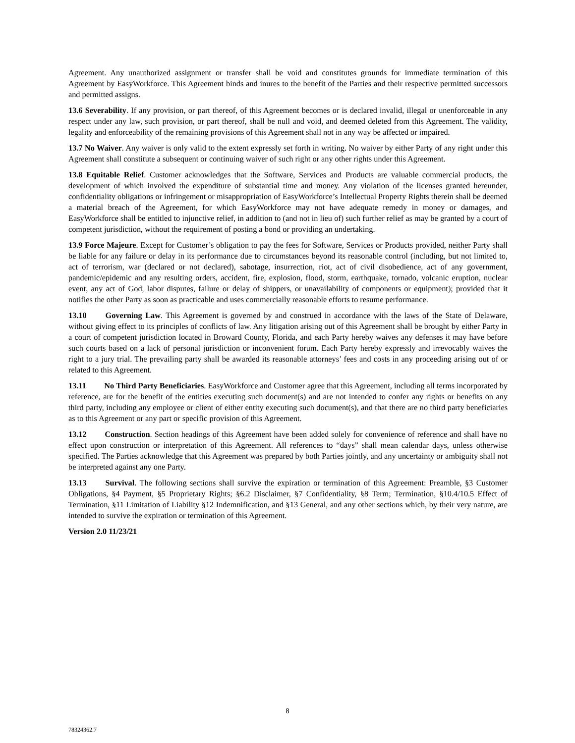Agreement. Any unauthorized assignment or transfer shall be void and constitutes grounds for immediate termination of this Agreement by EasyWorkforce. This Agreement binds and inures to the benefit of the Parties and their respective permitted successors and permitted assigns.
13.6 Severability. If any provision, or part thereof, of this Agreement becomes or is declared invalid, illegal or unenforceable in any respect under any law, such provision, or part thereof, shall be null and void, and deemed deleted from this Agreement. The validity, legality and enforceability of the remaining provisions of this Agreement shall not in any way be affected or impaired.
13.7 No Waiver. Any waiver is only valid to the extent expressly set forth in writing. No waiver by either Party of any right under this Agreement shall constitute a subsequent or continuing waiver of such right or any other rights under this Agreement.
13.8 Equitable Relief. Customer acknowledges that the Software, Services and Products are valuable commercial products, the development of which involved the expenditure of substantial time and money. Any violation of the licenses granted hereunder, confidentiality obligations or infringement or misappropriation of EasyWorkforce’s Intellectual Property Rights therein shall be deemed a material breach of the Agreement, for which EasyWorkforce may not have adequate remedy in money or damages, and EasyWorkforce shall be entitled to injunctive relief, in addition to (and not in lieu of) such further relief as may be granted by a court of competent jurisdiction, without the requirement of posting a bond or providing an undertaking.
13.9 Force Majeure. Except for Customer’s obligation to pay the fees for Software, Services or Products provided, neither Party shall be liable for any failure or delay in its performance due to circumstances beyond its reasonable control (including, but not limited to, act of terrorism, war (declared or not declared), sabotage, insurrection, riot, act of civil disobedience, act of any government, pandemic/epidemic and any resulting orders, accident, fire, explosion, flood, storm, earthquake, tornado, volcanic eruption, nuclear event, any act of God, labor disputes, failure or delay of shippers, or unavailability of components or equipment); provided that it notifies the other Party as soon as practicable and uses commercially reasonable efforts to resume performance.
13.10 Governing Law. This Agreement is governed by and construed in accordance with the laws of the State of Delaware, without giving effect to its principles of conflicts of law. Any litigation arising out of this Agreement shall be brought by either Party in a court of competent jurisdiction located in Broward County, Florida, and each Party hereby waives any defenses it may have before such courts based on a lack of personal jurisdiction or inconvenient forum. Each Party hereby expressly and irrevocably waives the right to a jury trial. The prevailing party shall be awarded its reasonable attorneys’ fees and costs in any proceeding arising out of or related to this Agreement.
13.11 No Third Party Beneficiaries. EasyWorkforce and Customer agree that this Agreement, including all terms incorporated by reference, are for the benefit of the entities executing such document(s) and are not intended to confer any rights or benefits on any third party, including any employee or client of either entity executing such document(s), and that there are no third party beneficiaries as to this Agreement or any part or specific provision of this Agreement.
13.12 Construction. Section headings of this Agreement have been added solely for convenience of reference and shall have no effect upon construction or interpretation of this Agreement. All references to “days” shall mean calendar days, unless otherwise specified. The Parties acknowledge that this Agreement was prepared by both Parties jointly, and any uncertainty or ambiguity shall not be interpreted against any one Party.
13.13 Survival. The following sections shall survive the expiration or termination of this Agreement: Preamble, §3 Customer Obligations, §4 Payment, §5 Proprietary Rights; §6.2 Disclaimer, §7 Confidentiality, §8 Term; Termination, §10.4/10.5 Effect of Termination, §11 Limitation of Liability §12 Indemnification, and §13 General, and any other sections which, by their very nature, are intended to survive the expiration or termination of this Agreement.
Version 2.0 11/23/21
8
78324362.7